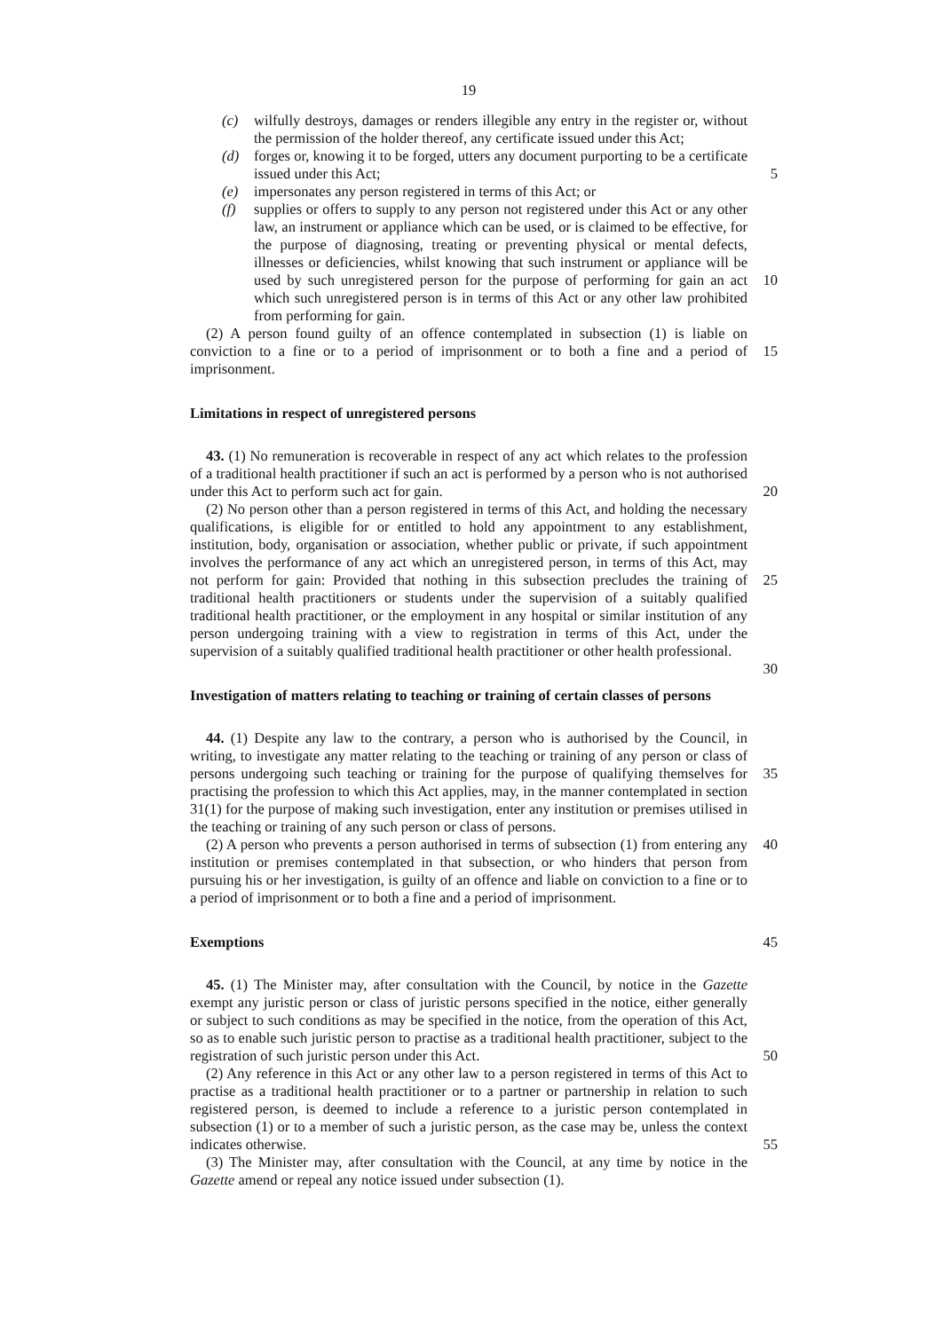19
(c) wilfully destroys, damages or renders illegible any entry in the register or, without the permission of the holder thereof, any certificate issued under this Act;
(d) forges or, knowing it to be forged, utters any document purporting to be a certificate issued under this Act; 5
(e) impersonates any person registered in terms of this Act; or
(f) supplies or offers to supply to any person not registered under this Act or any other law, an instrument or appliance which can be used, or is claimed to be effective, for the purpose of diagnosing, treating or preventing physical or mental defects, illnesses or deficiencies, whilst knowing that such instrument
10
or appliance will be used by such unregistered person for the purpose of performing for gain an act which such unregistered person is in terms of this Act or any other law prohibited from performing for gain.
(2) A person found guilty of an offence contemplated in subsection (1) is liable on conviction to a fine or to a period of imprisonment or to both a fine and a period of
15
imprisonment.
Limitations in respect of unregistered persons
43. (1) No remuneration is recoverable in respect of any act which relates to the profession of a traditional health practitioner if such an act is performed by a person who is not authorised under this Act to perform such act for gain.
20
(2) No person other than a person registered in terms of this Act, and holding the necessary qualifications, is eligible for or entitled to hold any appointment to any establishment, institution, body, organisation or association, whether public or private, if such appointment involves the performance of any act which an unregistered person, in terms of this Act, may not perform for gain: Provided that nothing in this subsection
25
precludes the training of traditional health practitioners or students under the supervision of a suitably qualified traditional health practitioner, or the employment in any hospital or similar institution of any person undergoing training with a view to registration in terms of this Act, under the supervision of a suitably qualified traditional health practitioner or other health professional.
30
Investigation of matters relating to teaching or training of certain classes of persons
44. (1) Despite any law to the contrary, a person who is authorised by the Council, in writing, to investigate any matter relating to the teaching or training of any person or class of persons undergoing such teaching or training for the purpose of qualifying
35
themselves for practising the profession to which this Act applies, may, in the manner contemplated in section 31(1) for the purpose of making such investigation, enter any institution or premises utilised in the teaching or training of any such person or class of persons.
(2) A person who prevents a person authorised in terms of subsection (1) from 40 entering any institution or premises contemplated in that subsection, or who hinders that person from pursuing his or her investigation, is guilty of an offence and liable on conviction to a fine or to a period of imprisonment or to both a fine and a period of imprisonment.
Exemptions 45
45. (1) The Minister may, after consultation with the Council, by notice in the Gazette exempt any juristic person or class of juristic persons specified in the notice, either generally or subject to such conditions as may be specified in the notice, from the operation of this Act, so as to enable such juristic person to practise as a traditional health practitioner, subject to the registration of such juristic person under this Act.
50
(2) Any reference in this Act or any other law to a person registered in terms of this Act to practise as a traditional health practitioner or to a partner or partnership in relation to such registered person, is deemed to include a reference to a juristic person contemplated in subsection (1) or to a member of such a juristic person, as the case may be, unless the context indicates otherwise.
55
(3) The Minister may, after consultation with the Council, at any time by notice in the Gazette amend or repeal any notice issued under subsection (1).